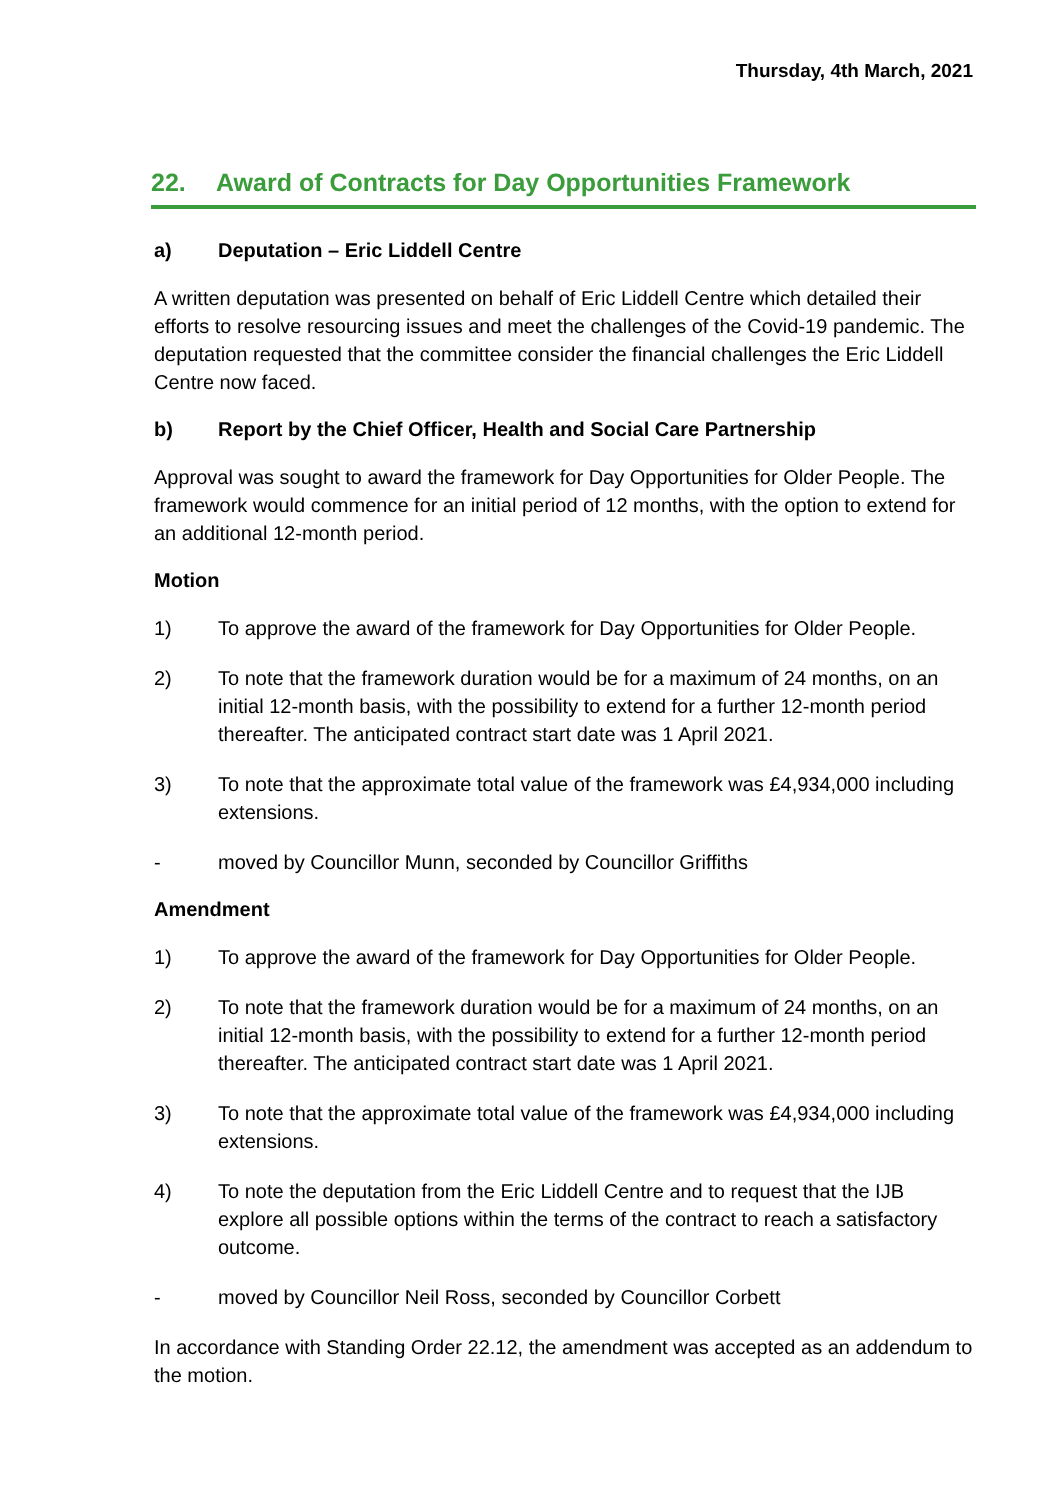Thursday, 4th March, 2021
22. Award of Contracts for Day Opportunities Framework
a) Deputation – Eric Liddell Centre
A written deputation was presented on behalf of Eric Liddell Centre which detailed their efforts to resolve resourcing issues and meet the challenges of the Covid-19 pandemic. The deputation requested that the committee consider the financial challenges the Eric Liddell Centre now faced.
b) Report by the Chief Officer, Health and Social Care Partnership
Approval was sought to award the framework for Day Opportunities for Older People. The framework would commence for an initial period of 12 months, with the option to extend for an additional 12-month period.
Motion
1) To approve the award of the framework for Day Opportunities for Older People.
2) To note that the framework duration would be for a maximum of 24 months, on an initial 12-month basis, with the possibility to extend for a further 12-month period thereafter. The anticipated contract start date was 1 April 2021.
3) To note that the approximate total value of the framework was £4,934,000 including extensions.
- moved by Councillor Munn, seconded by Councillor Griffiths
Amendment
1) To approve the award of the framework for Day Opportunities for Older People.
2) To note that the framework duration would be for a maximum of 24 months, on an initial 12-month basis, with the possibility to extend for a further 12-month period thereafter. The anticipated contract start date was 1 April 2021.
3) To note that the approximate total value of the framework was £4,934,000 including extensions.
4) To note the deputation from the Eric Liddell Centre and to request that the IJB explore all possible options within the terms of the contract to reach a satisfactory outcome.
- moved by Councillor Neil Ross, seconded by Councillor Corbett
In accordance with Standing Order 22.12, the amendment was accepted as an addendum to the motion.